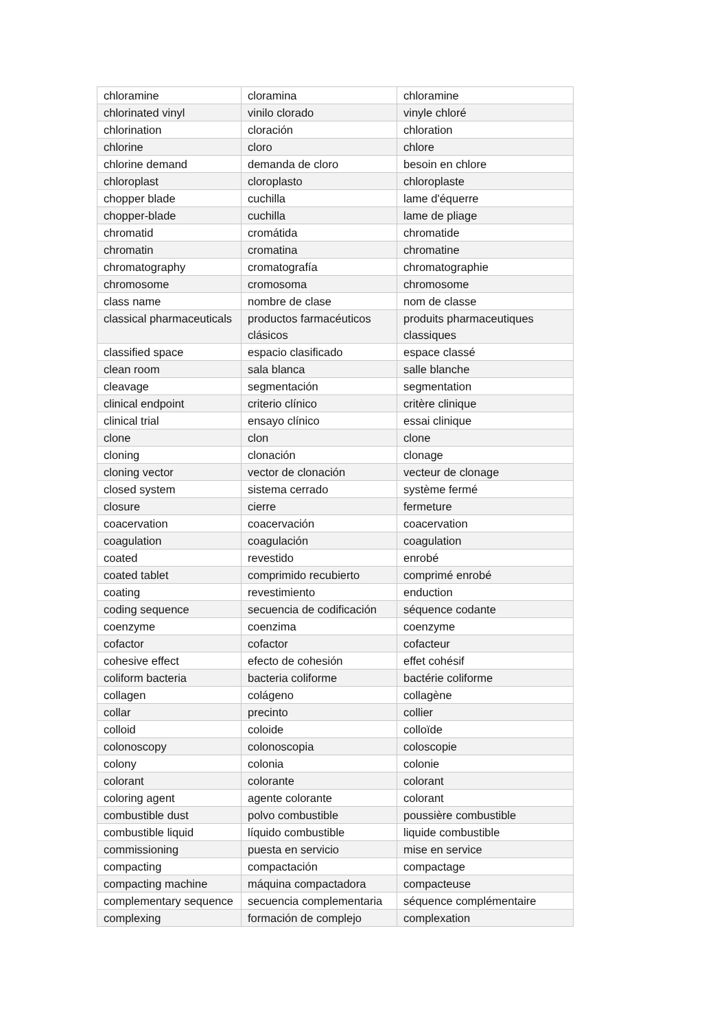| chloramine | cloramina | chloramine |
| chlorinated vinyl | vinilo clorado | vinyle chloré |
| chlorination | cloración | chloration |
| chlorine | cloro | chlore |
| chlorine demand | demanda de cloro | besoin en chlore |
| chloroplast | cloroplasto | chloroplaste |
| chopper blade | cuchilla | lame d'équerre |
| chopper-blade | cuchilla | lame de pliage |
| chromatid | cromátida | chromatide |
| chromatin | cromatina | chromatine |
| chromatography | cromatografía | chromatographie |
| chromosome | cromosoma | chromosome |
| class name | nombre de clase | nom de classe |
| classical pharmaceuticals | productos farmacéuticos clásicos | produits pharmaceutiques classiques |
| classified space | espacio clasificado | espace classé |
| clean room | sala blanca | salle blanche |
| cleavage | segmentación | segmentation |
| clinical endpoint | criterio clínico | critère clinique |
| clinical trial | ensayo clínico | essai clinique |
| clone | clon | clone |
| cloning | clonación | clonage |
| cloning vector | vector de clonación | vecteur de clonage |
| closed system | sistema cerrado | système fermé |
| closure | cierre | fermeture |
| coacervation | coacervación | coacervation |
| coagulation | coagulación | coagulation |
| coated | revestido | enrobé |
| coated tablet | comprimido recubierto | comprimé enrobé |
| coating | revestimiento | enduction |
| coding sequence | secuencia de codificación | séquence codante |
| coenzyme | coenzima | coenzyme |
| cofactor | cofactor | cofacteur |
| cohesive effect | efecto de cohesión | effet cohésif |
| coliform bacteria | bacteria coliforme | bactérie coliforme |
| collagen | colágeno | collagène |
| collar | precinto | collier |
| colloid | coloide | colloïde |
| colonoscopy | colonoscopia | coloscopie |
| colony | colonia | colonie |
| colorant | colorante | colorant |
| coloring agent | agente colorante | colorant |
| combustible dust | polvo combustible | poussière combustible |
| combustible liquid | líquido combustible | liquide combustible |
| commissioning | puesta en servicio | mise en service |
| compacting | compactación | compactage |
| compacting machine | máquina compactadora | compacteuse |
| complementary sequence | secuencia complementaria | séquence complémentaire |
| complexing | formación de complejo | complexation |